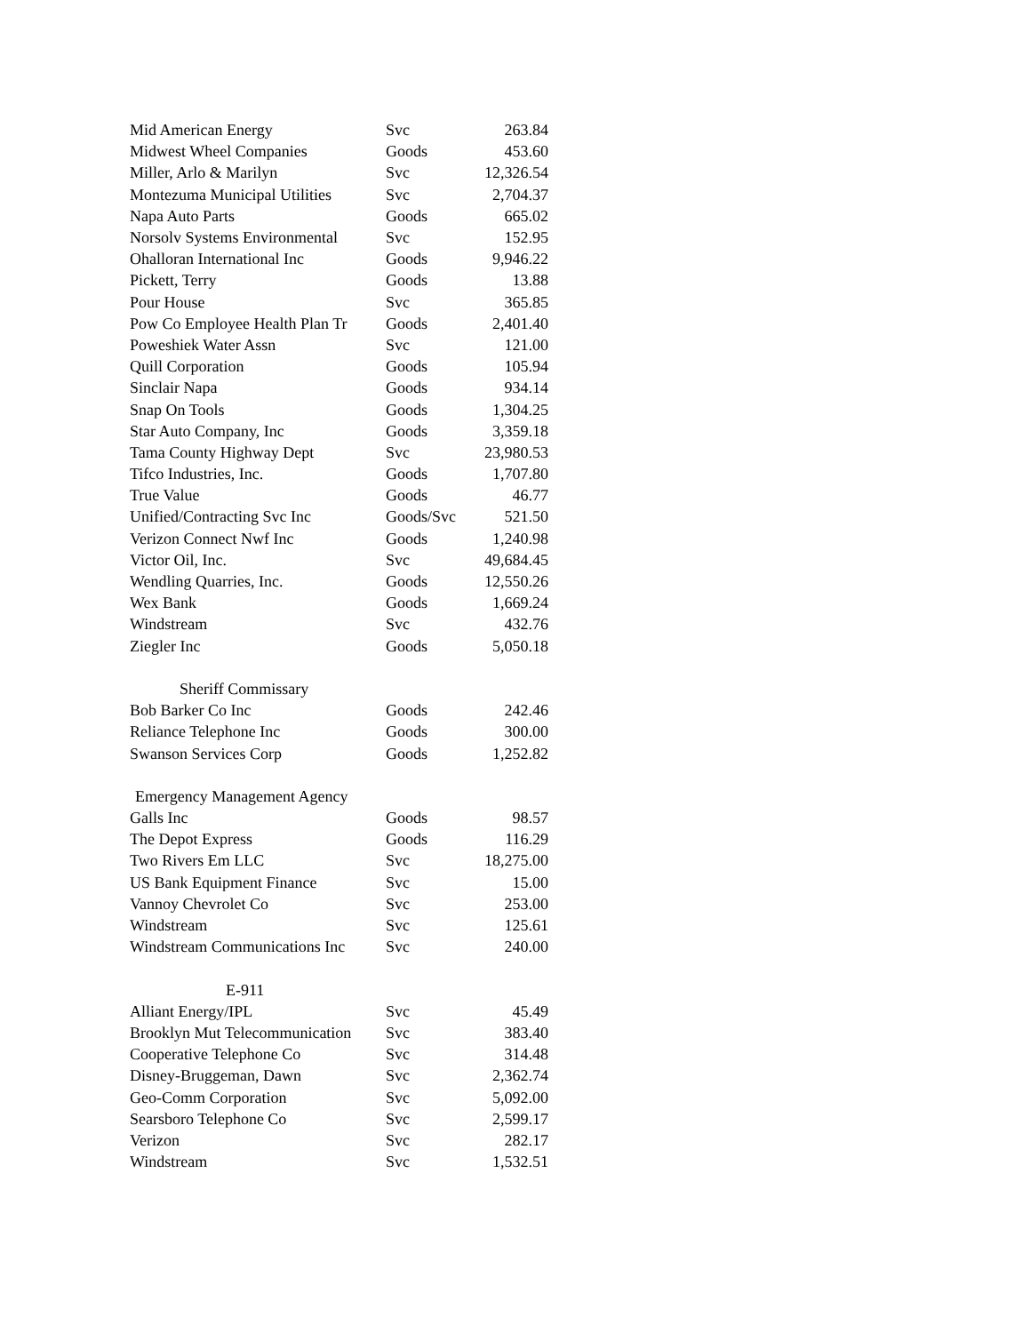| Mid American Energy | Svc | 263.84 |
| Midwest Wheel Companies | Goods | 453.60 |
| Miller, Arlo & Marilyn | Svc | 12,326.54 |
| Montezuma Municipal Utilities | Svc | 2,704.37 |
| Napa Auto Parts | Goods | 665.02 |
| Norsolv Systems Environmental | Svc | 152.95 |
| Ohalloran International Inc | Goods | 9,946.22 |
| Pickett, Terry | Goods | 13.88 |
| Pour House | Svc | 365.85 |
| Pow Co Employee Health Plan Tr | Goods | 2,401.40 |
| Poweshiek Water Assn | Svc | 121.00 |
| Quill Corporation | Goods | 105.94 |
| Sinclair Napa | Goods | 934.14 |
| Snap On Tools | Goods | 1,304.25 |
| Star Auto Company, Inc | Goods | 3,359.18 |
| Tama County Highway Dept | Svc | 23,980.53 |
| Tifco Industries, Inc. | Goods | 1,707.80 |
| True Value | Goods | 46.77 |
| Unified/Contracting Svc Inc | Goods/Svc | 521.50 |
| Verizon Connect Nwf Inc | Goods | 1,240.98 |
| Victor Oil, Inc. | Svc | 49,684.45 |
| Wendling Quarries, Inc. | Goods | 12,550.26 |
| Wex Bank | Goods | 1,669.24 |
| Windstream | Svc | 432.76 |
| Ziegler Inc | Goods | 5,050.18 |
| Sheriff Commissary | | |
| Bob Barker Co Inc | Goods | 242.46 |
| Reliance Telephone Inc | Goods | 300.00 |
| Swanson Services Corp | Goods | 1,252.82 |
| Emergency Management Agency | | |
| Galls Inc | Goods | 98.57 |
| The Depot Express | Goods | 116.29 |
| Two Rivers Em LLC | Svc | 18,275.00 |
| US Bank Equipment Finance | Svc | 15.00 |
| Vannoy Chevrolet Co | Svc | 253.00 |
| Windstream | Svc | 125.61 |
| Windstream Communications Inc | Svc | 240.00 |
| E-911 | | |
| Alliant Energy/IPL | Svc | 45.49 |
| Brooklyn Mut Telecommunication | Svc | 383.40 |
| Cooperative Telephone Co | Svc | 314.48 |
| Disney-Bruggeman, Dawn | Svc | 2,362.74 |
| Geo-Comm Corporation | Svc | 5,092.00 |
| Searsboro Telephone Co | Svc | 2,599.17 |
| Verizon | Svc | 282.17 |
| Windstream | Svc | 1,532.51 |